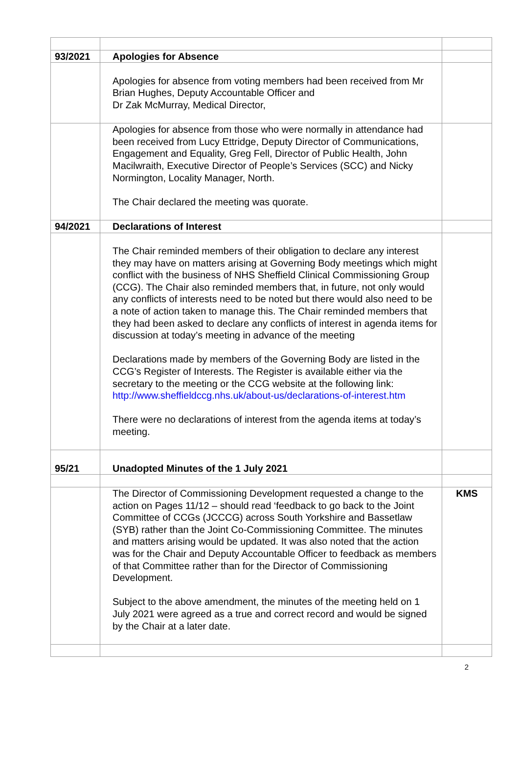| 93/2021 | Apologies for Absence | |
| | Apologies for absence from voting members had been received from Mr Brian Hughes, Deputy Accountable Officer and Dr Zak McMurray, Medical Director, | |
| | Apologies for absence from those who were normally in attendance had been received from Lucy Ettridge, Deputy Director of Communications, Engagement and Equality, Greg Fell, Director of Public Health, John Macilwraith, Executive Director of People’s Services (SCC) and Nicky Normington, Locality Manager, North. The Chair declared the meeting was quorate. | |
| 94/2021 | Declarations of Interest | |
| | The Chair reminded members of their obligation to declare any interest they may have on matters arising at Governing Body meetings which might conflict with the business of NHS Sheffield Clinical Commissioning Group (CCG). The Chair also reminded members that, in future, not only would any conflicts of interests need to be noted but there would also need to be a note of action taken to manage this. The Chair reminded members that they had been asked to declare any conflicts of interest in agenda items for discussion at today’s meeting in advance of the meeting Declarations made by members of the Governing Body are listed in the CCG’s Register of Interests. The Register is available either via the secretary to the meeting or the CCG website at the following link: http://www.sheffieldccg.nhs.uk/about-us/declarations-of-interest.htm There were no declarations of interest from the agenda items at today’s meeting. | |
| 95/21 | Unadopted Minutes of the 1 July 2021 | |
| | The Director of Commissioning Development requested a change to the action on Pages 11/12 – should read ‘feedback to go back to the Joint Committee of CCGs (JCCCG) across South Yorkshire and Bassetlaw (SYB) rather than the Joint Co-Commissioning Committee. The minutes and matters arising would be updated. It was also noted that the action was for the Chair and Deputy Accountable Officer to feedback as members of that Committee rather than for the Director of Commissioning Development. Subject to the above amendment, the minutes of the meeting held on 1 July 2021 were agreed as a true and correct record and would be signed by the Chair at a later date. | KMS |
2